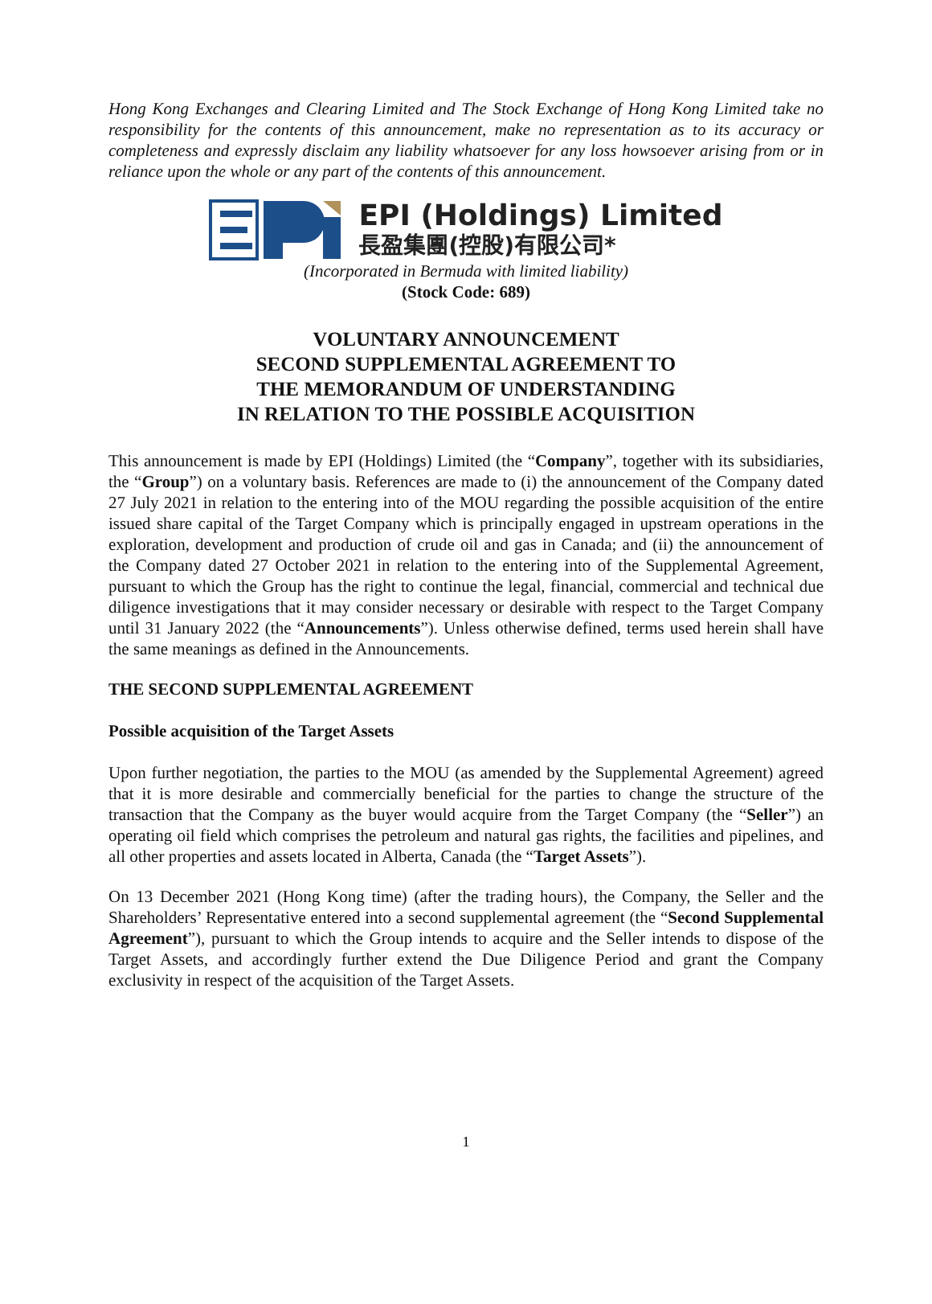Hong Kong Exchanges and Clearing Limited and The Stock Exchange of Hong Kong Limited take no responsibility for the contents of this announcement, make no representation as to its accuracy or completeness and expressly disclaim any liability whatsoever for any loss howsoever arising from or in reliance upon the whole or any part of the contents of this announcement.
EPI (Holdings) Limited
長盈集團(控股)有限公司*
(Incorporated in Bermuda with limited liability)
(Stock Code: 689)
VOLUNTARY ANNOUNCEMENT
SECOND SUPPLEMENTAL AGREEMENT TO
THE MEMORANDUM OF UNDERSTANDING
IN RELATION TO THE POSSIBLE ACQUISITION
This announcement is made by EPI (Holdings) Limited (the “Company”, together with its subsidiaries, the “Group”) on a voluntary basis. References are made to (i) the announcement of the Company dated 27 July 2021 in relation to the entering into of the MOU regarding the possible acquisition of the entire issued share capital of the Target Company which is principally engaged in upstream operations in the exploration, development and production of crude oil and gas in Canada; and (ii) the announcement of the Company dated 27 October 2021 in relation to the entering into of the Supplemental Agreement, pursuant to which the Group has the right to continue the legal, financial, commercial and technical due diligence investigations that it may consider necessary or desirable with respect to the Target Company until 31 January 2022 (the “Announcements”). Unless otherwise defined, terms used herein shall have the same meanings as defined in the Announcements.
THE SECOND SUPPLEMENTAL AGREEMENT
Possible acquisition of the Target Assets
Upon further negotiation, the parties to the MOU (as amended by the Supplemental Agreement) agreed that it is more desirable and commercially beneficial for the parties to change the structure of the transaction that the Company as the buyer would acquire from the Target Company (the “Seller”) an operating oil field which comprises the petroleum and natural gas rights, the facilities and pipelines, and all other properties and assets located in Alberta, Canada (the “Target Assets”).
On 13 December 2021 (Hong Kong time) (after the trading hours), the Company, the Seller and the Shareholders’ Representative entered into a second supplemental agreement (the “Second Supplemental Agreement”), pursuant to which the Group intends to acquire and the Seller intends to dispose of the Target Assets, and accordingly further extend the Due Diligence Period and grant the Company exclusivity in respect of the acquisition of the Target Assets.
1